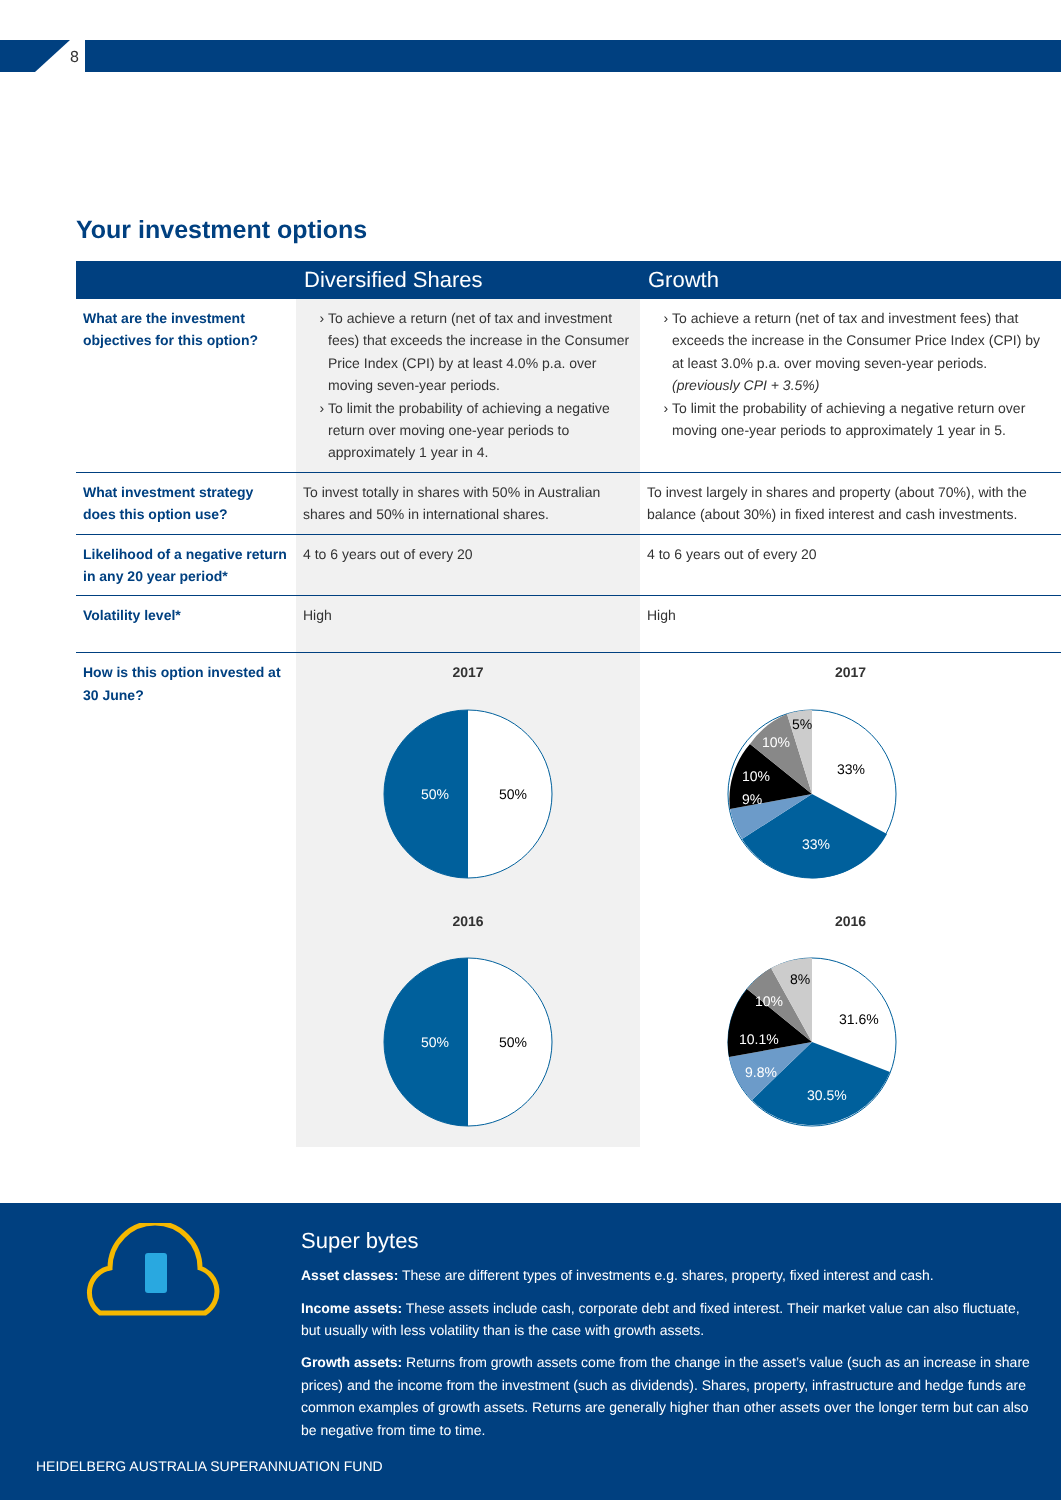8
Your investment options
| | Diversified Shares | Growth |
| --- | --- | --- |
| What are the investment objectives for this option? | To achieve a return (net of tax and investment fees) that exceeds the increase in the Consumer Price Index (CPI) by at least 4.0% p.a. over moving seven-year periods. To limit the probability of achieving a negative return over moving one-year periods to approximately 1 year in 4. | To achieve a return (net of tax and investment fees) that exceeds the increase in the Consumer Price Index (CPI) by at least 3.0% p.a. over moving seven-year periods. (previously CPI + 3.5%) To limit the probability of achieving a negative return over moving one-year periods to approximately 1 year in 5. |
| What investment strategy does this option use? | To invest totally in shares with 50% in Australian shares and 50% in international shares. | To invest largely in shares and property (about 70%), with the balance (about 30%) in fixed interest and cash investments. |
| Likelihood of a negative return in any 20 year period* | 4 to 6 years out of every 20 | 4 to 6 years out of every 20 |
| Volatility level* | High | High |
| How is this option invested at 30 June? | 2017 50% 50% 2016 50% 50% | 2017 33% 33% 9% 10% 10% 5% 2016 31.6% 30.5% 9.8% 10.1% 10% 8% |
Super bytes
Asset classes: These are different types of investments e.g. shares, property, fixed interest and cash.
Income assets: These assets include cash, corporate debt and fixed interest. Their market value can also fluctuate, but usually with less volatility than is the case with growth assets.
Growth assets: Returns from growth assets come from the change in the asset’s value (such as an increase in share prices) and the income from the investment (such as dividends). Shares, property, infrastructure and hedge funds are common examples of growth assets. Returns are generally higher than other assets over the longer term but can also be negative from time to time.
HEIDELBERG AUSTRALIA SUPERANNUATION FUND